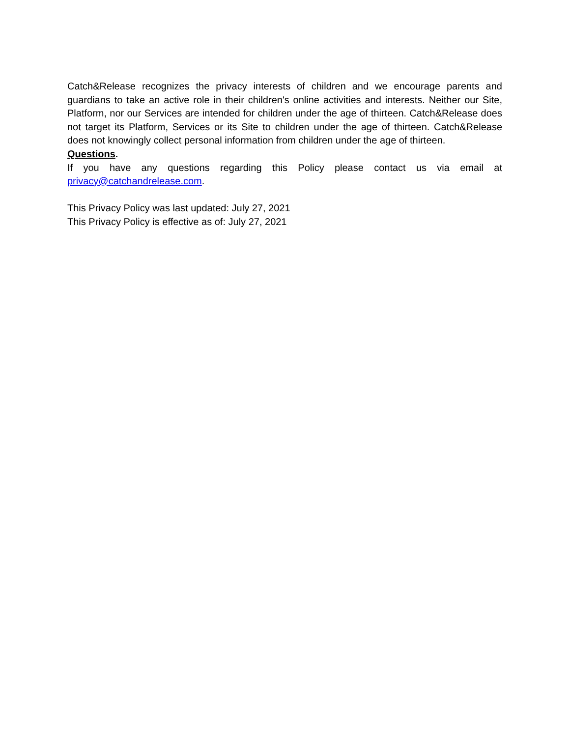Catch&Release recognizes the privacy interests of children and we encourage parents and guardians to take an active role in their children's online activities and interests. Neither our Site, Platform, nor our Services are intended for children under the age of thirteen. Catch&Release does not target its Platform, Services or its Site to children under the age of thirteen. Catch&Release does not knowingly collect personal information from children under the age of thirteen.
Questions.
If you have any questions regarding this Policy please contact us via email at privacy@catchandrelease.com.
This Privacy Policy was last updated: July 27, 2021
This Privacy Policy is effective as of: July 27, 2021